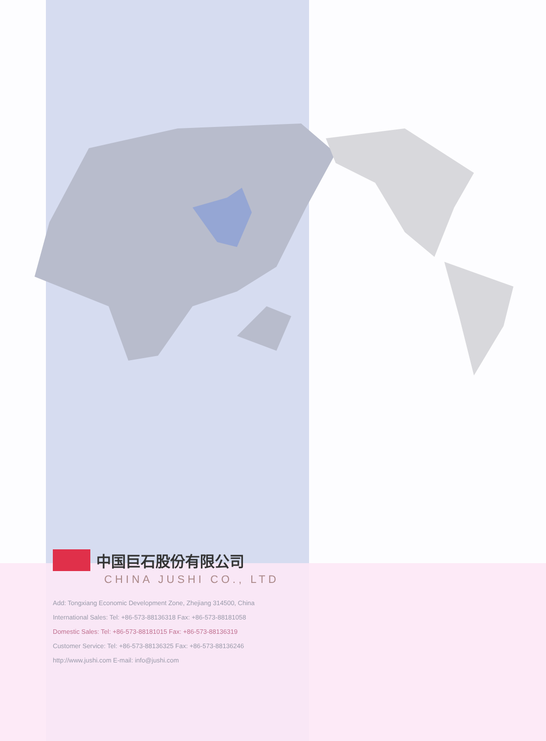中国巨石股份有限公司
CHINA JUSHI CO., LTD
Add: Tongxiang Economic Development Zone, Zhejiang 314500, China
International Sales: Tel: +86-573-88136318 Fax: +86-573-88181058
Domestic Sales: Tel: +86-573-88181015 Fax: +86-573-88136319
Customer Service: Tel: +86-573-88136325 Fax: +86-573-88136246
http://www.jushi.com E-mail: info@jushi.com